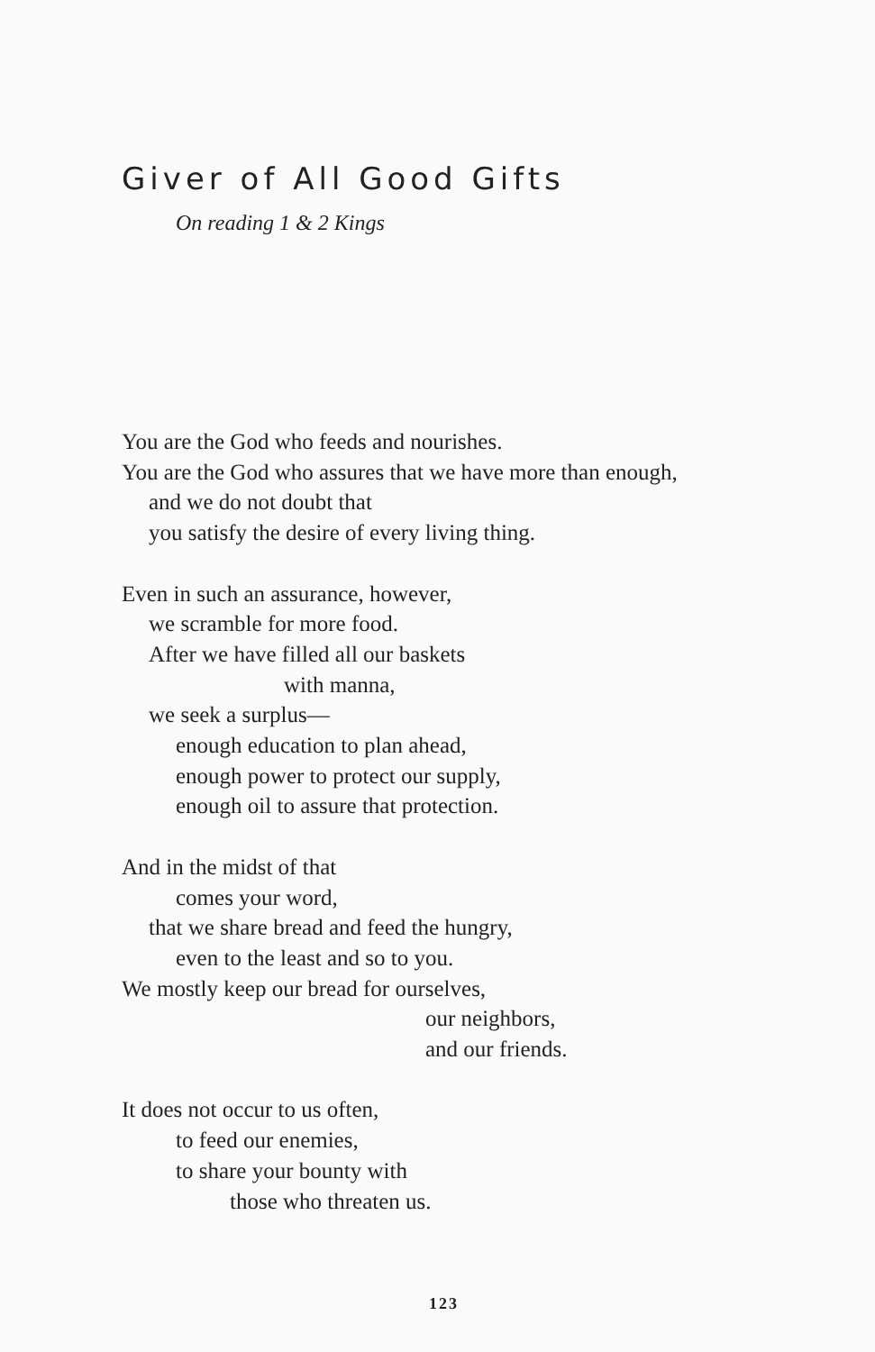Giver of All Good Gifts
On reading 1 & 2 Kings
You are the God who feeds and nourishes.
You are the God who assures that we have more than enough,
and we do not doubt that
you satisfy the desire of every living thing.
Even in such an assurance, however,
we scramble for more food.
After we have filled all our baskets
with manna,
we seek a surplus—
enough education to plan ahead,
enough power to protect our supply,
enough oil to assure that protection.
And in the midst of that
comes your word,
that we share bread and feed the hungry,
even to the least and so to you.
We mostly keep our bread for ourselves,
our neighbors,
and our friends.
It does not occur to us often,
to feed our enemies,
to share your bounty with
those who threaten us.
123